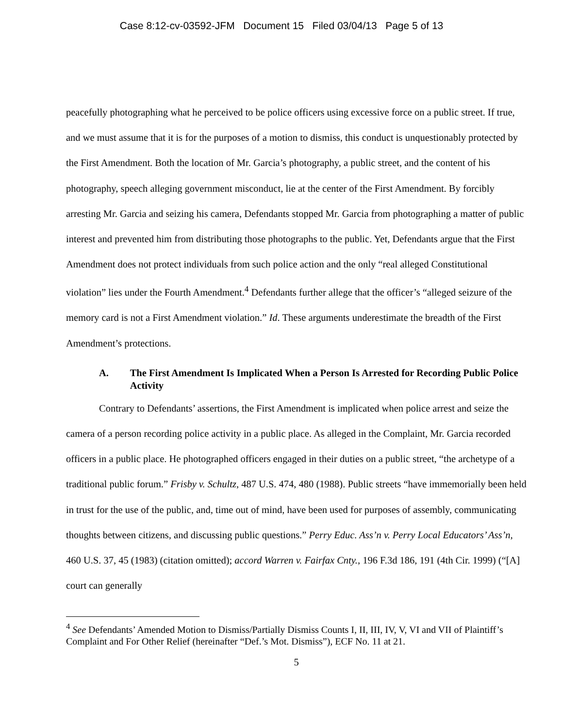Case 8:12-cv-03592-JFM Document 15 Filed 03/04/13 Page 5 of 13
peacefully photographing what he perceived to be police officers using excessive force on a public street. If true, and we must assume that it is for the purposes of a motion to dismiss, this conduct is unquestionably protected by the First Amendment. Both the location of Mr. Garcia’s photography, a public street, and the content of his photography, speech alleging government misconduct, lie at the center of the First Amendment. By forcibly arresting Mr. Garcia and seizing his camera, Defendants stopped Mr. Garcia from photographing a matter of public interest and prevented him from distributing those photographs to the public. Yet, Defendants argue that the First Amendment does not protect individuals from such police action and the only “real alleged Constitutional violation” lies under the Fourth Amendment.<sup>4</sup> Defendants further allege that the officer’s “alleged seizure of the memory card is not a First Amendment violation.” Id. These arguments underestimate the breadth of the First Amendment’s protections.
A. The First Amendment Is Implicated When a Person Is Arrested for Recording Public Police Activity
Contrary to Defendants’ assertions, the First Amendment is implicated when police arrest and seize the camera of a person recording police activity in a public place. As alleged in the Complaint, Mr. Garcia recorded officers in a public place. He photographed officers engaged in their duties on a public street, “the archetype of a traditional public forum.” Frisby v. Schultz, 487 U.S. 474, 480 (1988). Public streets “have immemorially been held in trust for the use of the public, and, time out of mind, have been used for purposes of assembly, communicating thoughts between citizens, and discussing public questions.” Perry Educ. Ass’n v. Perry Local Educators’ Ass’n, 460 U.S. 37, 45 (1983) (citation omitted); accord Warren v. Fairfax Cnty., 196 F.3d 186, 191 (4th Cir. 1999) (“[A] court can generally
<sup>4</sup> See Defendants’ Amended Motion to Dismiss/Partially Dismiss Counts I, II, III, IV, V, VI and VII of Plaintiff’s Complaint and For Other Relief (hereinafter “Def.’s Mot. Dismiss”), ECF No. 11 at 21.
5